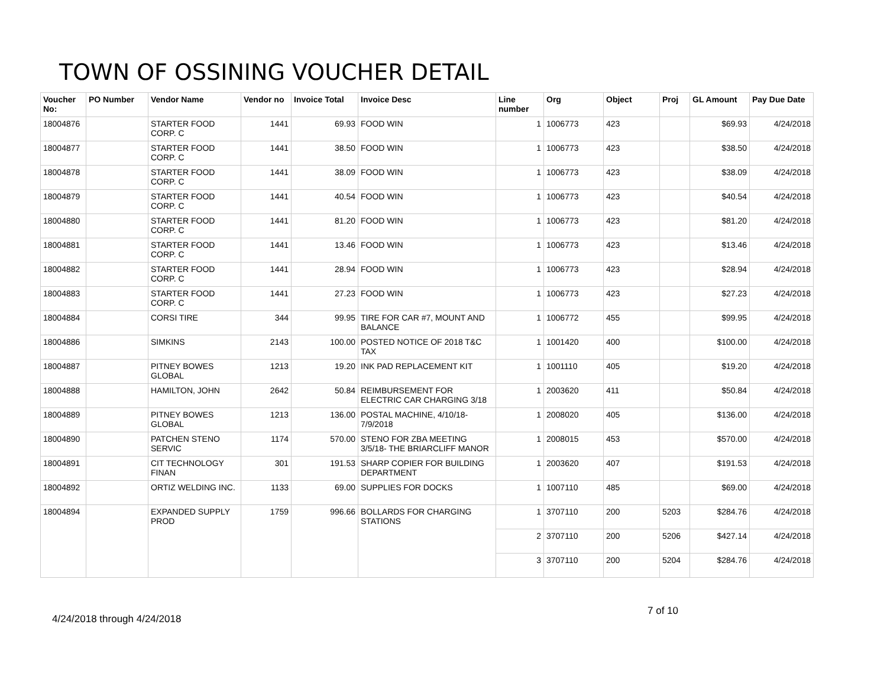TOWN OF OSSINING VOUCHER DETAIL
| Voucher No: | PO Number | Vendor Name | Vendor no | Invoice Total | Invoice Desc | Line number | Org | Object | Proj | GL Amount | Pay Due Date |
| --- | --- | --- | --- | --- | --- | --- | --- | --- | --- | --- | --- |
| 18004876 | | STARTER FOOD CORP. C | 1441 | 69.93 | FOOD WIN | 1 | 1006773 | 423 | | $69.93 | 4/24/2018 |
| 18004877 | | STARTER FOOD CORP. C | 1441 | 38.50 | FOOD WIN | 1 | 1006773 | 423 | | $38.50 | 4/24/2018 |
| 18004878 | | STARTER FOOD CORP. C | 1441 | 38.09 | FOOD WIN | 1 | 1006773 | 423 | | $38.09 | 4/24/2018 |
| 18004879 | | STARTER FOOD CORP. C | 1441 | 40.54 | FOOD WIN | 1 | 1006773 | 423 | | $40.54 | 4/24/2018 |
| 18004880 | | STARTER FOOD CORP. C | 1441 | 81.20 | FOOD WIN | 1 | 1006773 | 423 | | $81.20 | 4/24/2018 |
| 18004881 | | STARTER FOOD CORP. C | 1441 | 13.46 | FOOD WIN | 1 | 1006773 | 423 | | $13.46 | 4/24/2018 |
| 18004882 | | STARTER FOOD CORP. C | 1441 | 28.94 | FOOD WIN | 1 | 1006773 | 423 | | $28.94 | 4/24/2018 |
| 18004883 | | STARTER FOOD CORP. C | 1441 | 27.23 | FOOD WIN | 1 | 1006773 | 423 | | $27.23 | 4/24/2018 |
| 18004884 | | CORSI TIRE | 344 | 99.95 | TIRE FOR CAR #7, MOUNT AND BALANCE | 1 | 1006772 | 455 | | $99.95 | 4/24/2018 |
| 18004886 | | SIMKINS | 2143 | 100.00 | POSTED NOTICE OF 2018 T&C TAX | 1 | 1001420 | 400 | | $100.00 | 4/24/2018 |
| 18004887 | | PITNEY BOWES GLOBAL | 1213 | 19.20 | INK PAD REPLACEMENT KIT | 1 | 1001110 | 405 | | $19.20 | 4/24/2018 |
| 18004888 | | HAMILTON, JOHN | 2642 | 50.84 | REIMBURSEMENT FOR ELECTRIC CAR CHARGING 3/18 | 1 | 2003620 | 411 | | $50.84 | 4/24/2018 |
| 18004889 | | PITNEY BOWES GLOBAL | 1213 | 136.00 | POSTAL MACHINE, 4/10/18-7/9/2018 | 1 | 2008020 | 405 | | $136.00 | 4/24/2018 |
| 18004890 | | PATCHEN STENO SERVIC | 1174 | 570.00 | STENO FOR ZBA MEETING 3/5/18- THE BRIARCLIFF MANOR | 1 | 2008015 | 453 | | $570.00 | 4/24/2018 |
| 18004891 | | CIT TECHNOLOGY FINAN | 301 | 191.53 | SHARP COPIER FOR BUILDING DEPARTMENT | 1 | 2003620 | 407 | | $191.53 | 4/24/2018 |
| 18004892 | | ORTIZ WELDING INC. | 1133 | 69.00 | SUPPLIES FOR DOCKS | 1 | 1007110 | 485 | | $69.00 | 4/24/2018 |
| 18004894 | | EXPANDED SUPPLY PROD | 1759 | 996.66 | BOLLARDS FOR CHARGING STATIONS | 1 | 3707110 | 200 | 5203 | $284.76 | 4/24/2018 |
| | | | | | | 2 | 3707110 | 200 | 5206 | $427.14 | 4/24/2018 |
| | | | | | | 3 | 3707110 | 200 | 5204 | $284.76 | 4/24/2018 |
7 of 10
4/24/2018 through 4/24/2018